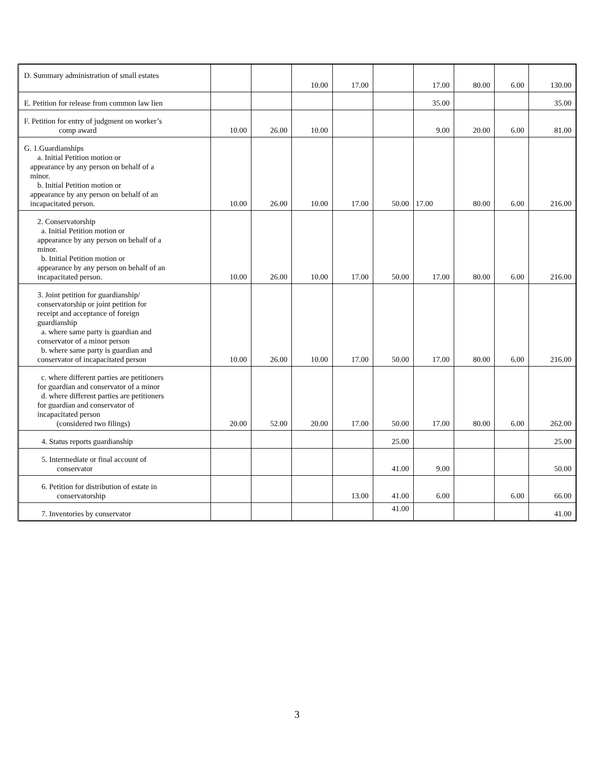| D. Summary administration of small estates | | | 10.00 | 17.00 | | 17.00 | 80.00 | 6.00 | 130.00 |
| E. Petition for release from common law lien | | | | | | 35.00 | | | 35.00 |
| F. Petition for entry of judgment on worker’s comp award | 10.00 | 26.00 | 10.00 | | | 9.00 | 20.00 | 6.00 | 81.00 |
| G. 1.Guardianships a. Initial Petition motion or appearance by any person on behalf of a minor. b. Initial Petition motion or appearance by any person on behalf of an incapacitated person. | 10.00 | 26.00 | 10.00 | 17.00 | 50.00 | 17.00 | 80.00 | 6.00 | 216.00 |
| 2. Conservatorship a. Initial Petition motion or appearance by any person on behalf of a minor. b. Initial Petition motion or appearance by any person on behalf of an incapacitated person. | 10.00 | 26.00 | 10.00 | 17.00 | 50.00 | 17.00 | 80.00 | 6.00 | 216.00 |
| 3. Joint petition for guardianship/ conservatorship or joint petition for receipt and acceptance of foreign guardianship a. where same party is guardian and conservator of a minor person b. where same party is guardian and conservator of incapacitated person | 10.00 | 26.00 | 10.00 | 17.00 | 50.00 | 17.00 | 80.00 | 6.00 | 216.00 |
| c. where different parties are petitioners for guardian and conservator of a minor d. where different parties are petitioners for guardian and conservator of incapacitated person (considered two filings) | 20.00 | 52.00 | 20.00 | 17.00 | 50.00 | 17.00 | 80.00 | 6.00 | 262.00 |
| 4. Status reports guardianship | | | | | 25.00 | | | | 25.00 |
| 5. Intermediate or final account of conservator | | | | | 41.00 | 9.00 | | | 50.00 |
| 6. Petition for distribution of estate in conservatorship | | | | 13.00 | 41.00 | 6.00 | | 6.00 | 66.00 |
| 7. Inventories by conservator | | | | | 41.00 | | | | 41.00 |
3